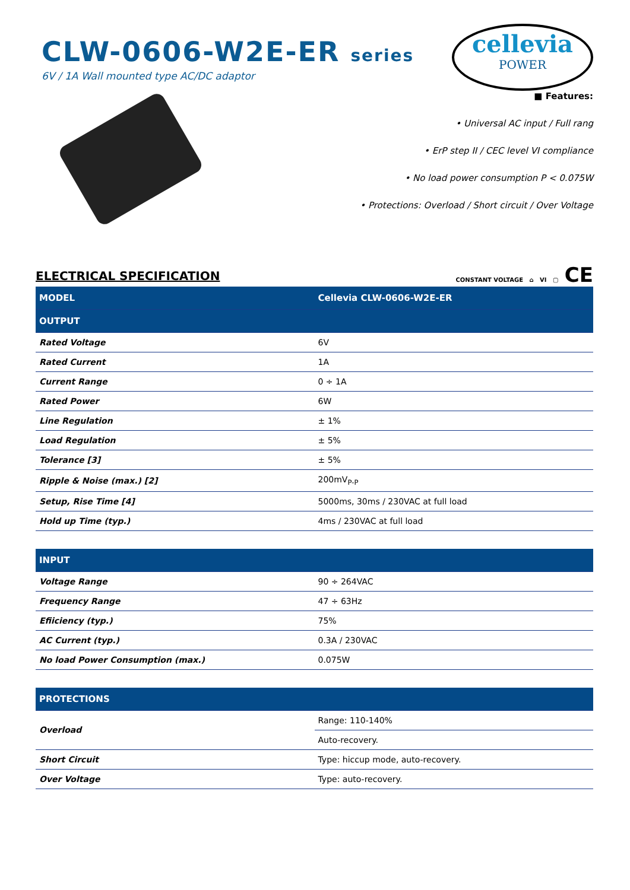CLW-0606-W2E-ER series
6V / 1A Wall mounted type AC/DC adaptor
cellevia
POWER
■ Features:
• Universal AC input / Full rang
• ErP step II / CEC level VI compliance
• No load power consumption P < 0.075W
• Protections: Overload / Short circuit / Over Voltage
ELECTRICAL SPECIFICATION
CONSTANT VOLTAGE ⌂ VI ▢ CE
| MODEL | Cellevia CLW-0606-W2E-ER |
| --- | --- |
| OUTPUT | |
| Rated Voltage | 6V |
| Rated Current | 1A |
| Current Range | 0 ÷ 1A |
| Rated Power | 6W |
| Line Regulation | ± 1% |
| Load Regulation | ± 5% |
| Tolerance [3] | ± 5% |
| Ripple & Noise (max.) [2] | 200mV<sub>P-P</sub> |
| Setup, Rise Time [4] | 5000ms, 30ms / 230VAC at full load |
| Hold up Time (typ.) | 4ms / 230VAC at full load |
| INPUT | |
| Voltage Range | 90 ÷ 264VAC |
| Frequency Range | 47 ÷ 63Hz |
| Efiiciency (typ.) | 75% |
| AC Current (typ.) | 0.3A / 230VAC |
| No load Power Consumption (max.) | 0.075W |
| PROTECTIONS | |
| Overload | Range: 110-140% |
| | Auto-recovery. |
| Short Circuit | Type: hiccup mode, auto-recovery. |
| Over Voltage | Type: auto-recovery. |